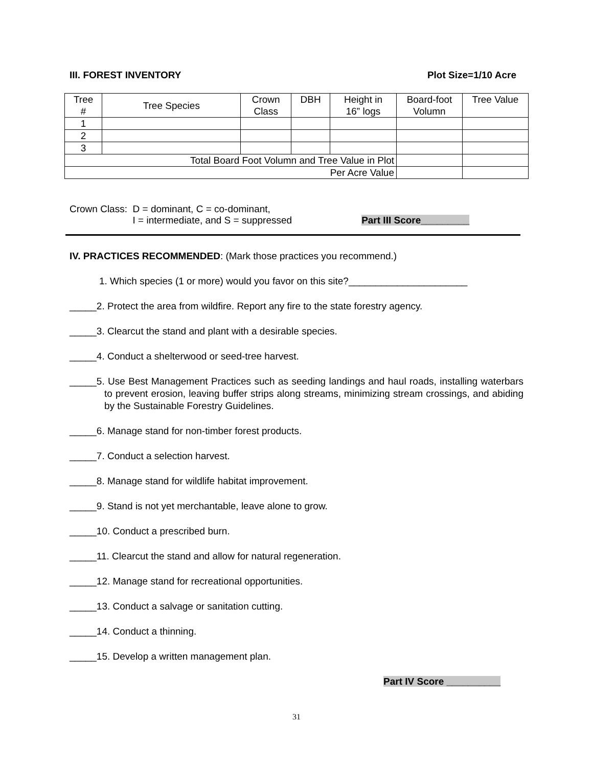III. FOREST INVENTORY Plot Size=1/10 Acre
| Tree # | Tree Species | Crown Class | DBH | Height in 16” logs | Board-foot Volumn | Tree Value |
| --- | --- | --- | --- | --- | --- | --- |
| 1 | | | | | | |
| 2 | | | | | | |
| 3 | | | | | | |
| Total Board Foot Volumn and Tree Value in Plot | | | | | | |
| Per Acre Value | | | | | | |
Crown Class: D = dominant, C = co-dominant,
I = intermediate, and S = suppressed Part III Score_________
IV. PRACTICES RECOMMENDED: (Mark those practices you recommend.)
1. Which species (1 or more) would you favor on this site?______________________
_____2. Protect the area from wildfire. Report any fire to the state forestry agency.
_____3. Clearcut the stand and plant with a desirable species.
_____4. Conduct a shelterwood or seed-tree harvest.
_____5. Use Best Management Practices such as seeding landings and haul roads, installing waterbars to prevent erosion, leaving buffer strips along streams, minimizing stream crossings, and abiding by the Sustainable Forestry Guidelines.
_____6. Manage stand for non-timber forest products.
_____7. Conduct a selection harvest.
_____8. Manage stand for wildlife habitat improvement.
_____9. Stand is not yet merchantable, leave alone to grow.
_____10. Conduct a prescribed burn.
_____11. Clearcut the stand and allow for natural regeneration.
_____12. Manage stand for recreational opportunities.
_____13. Conduct a salvage or sanitation cutting.
_____14. Conduct a thinning.
_____15. Develop a written management plan.
Part IV Score __________
31